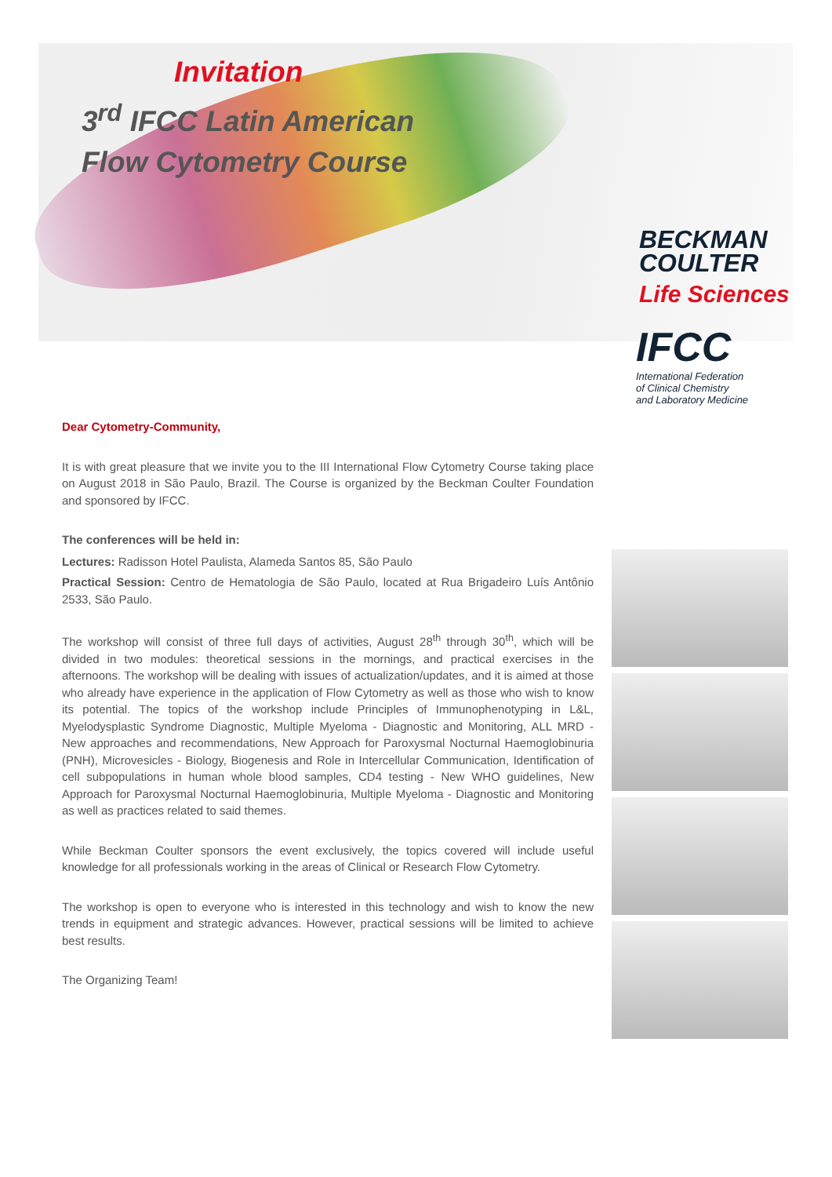Invitation
3<sup>rd</sup> IFCC Latin American
Flow Cytometry Course
BECKMAN
COULTER
Life Sciences
IFCC
International Federation
of Clinical Chemistry
and Laboratory Medicine
Dear Cytometry-Community,
It is with great pleasure that we invite you to the III International Flow Cytometry Course taking place on August 2018 in São Paulo, Brazil. The Course is organized by the Beckman Coulter Foundation and sponsored by IFCC.
The conferences will be held in:
Lectures: Radisson Hotel Paulista, Alameda Santos 85, São Paulo
Practical Session: Centro de Hematologia de São Paulo, located at Rua Brigadeiro Luís Antônio 2533, São Paulo.
The workshop will consist of three full days of activities, August 28<sup>th</sup> through 30<sup>th</sup>, which will be divided in two modules: theoretical sessions in the mornings, and practical exercises in the afternoons. The workshop will be dealing with issues of actualization/updates, and it is aimed at those who already have experience in the application of Flow Cytometry as well as those who wish to know its potential. The topics of the workshop include Principles of Immunophenotyping in L&L, Myelodysplastic Syndrome Diagnostic, Multiple Myeloma - Diagnostic and Monitoring, ALL MRD - New approaches and recommendations, New Approach for Paroxysmal Nocturnal Haemoglobinuria (PNH), Microvesicles - Biology, Biogenesis and Role in Intercellular Communication, Identification of cell subpopulations in human whole blood samples, CD4 testing - New WHO guidelines, New Approach for Paroxysmal Nocturnal Haemoglobinuria, Multiple Myeloma - Diagnostic and Monitoring as well as practices related to said themes.
While Beckman Coulter sponsors the event exclusively, the topics covered will include useful knowledge for all professionals working in the areas of Clinical or Research Flow Cytometry.
The workshop is open to everyone who is interested in this technology and wish to know the new trends in equipment and strategic advances. However, practical sessions will be limited to achieve best results.
The Organizing Team!